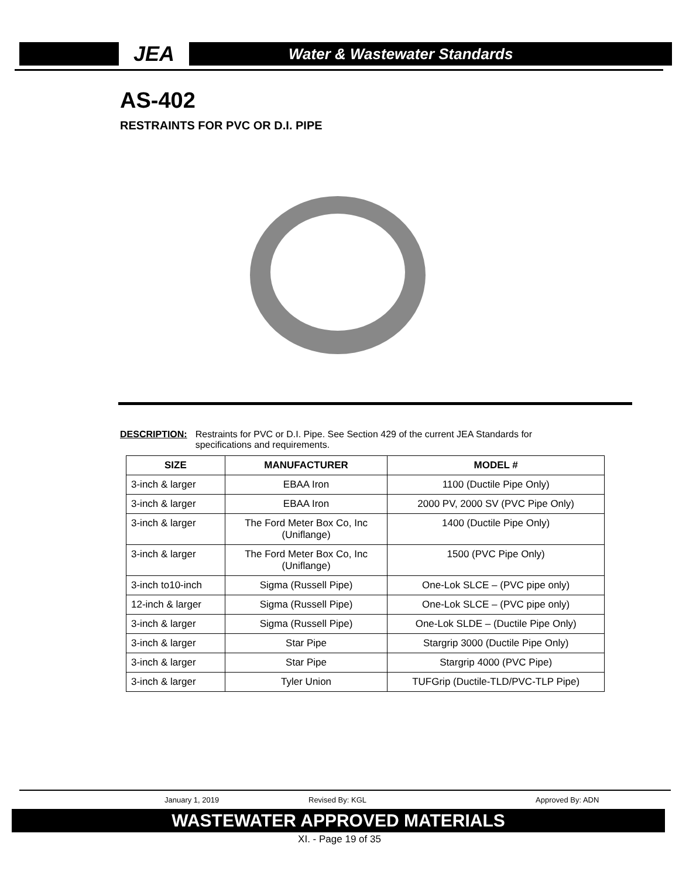JEA
Water & Wastewater Standards
AS-402
RESTRAINTS FOR PVC OR D.I. PIPE
DESCRIPTION: Restraints for PVC or D.I. Pipe. See Section 429 of the current JEA Standards for specifications and requirements.
| SIZE | MANUFACTURER | MODEL # |
| --- | --- | --- |
| 3-inch & larger | EBAA Iron | 1100 (Ductile Pipe Only) |
| 3-inch & larger | EBAA Iron | 2000 PV, 2000 SV (PVC Pipe Only) |
| 3-inch & larger | The Ford Meter Box Co, Inc (Uniflange) | 1400 (Ductile Pipe Only) |
| 3-inch & larger | The Ford Meter Box Co, Inc (Uniflange) | 1500 (PVC Pipe Only) |
| 3-inch to10-inch | Sigma (Russell Pipe) | One-Lok SLCE – (PVC pipe only) |
| 12-inch & larger | Sigma (Russell Pipe) | One-Lok SLCE – (PVC pipe only) |
| 3-inch & larger | Sigma (Russell Pipe) | One-Lok SLDE – (Ductile Pipe Only) |
| 3-inch & larger | Star Pipe | Stargrip 3000 (Ductile Pipe Only) |
| 3-inch & larger | Star Pipe | Stargrip 4000 (PVC Pipe) |
| 3-inch & larger | Tyler Union | TUFGrip (Ductile-TLD/PVC-TLP Pipe) |
January 1, 2019 Revised By: KGL Approved By: ADN
WASTEWATER APPROVED MATERIALS
XI. - Page 19 of 35